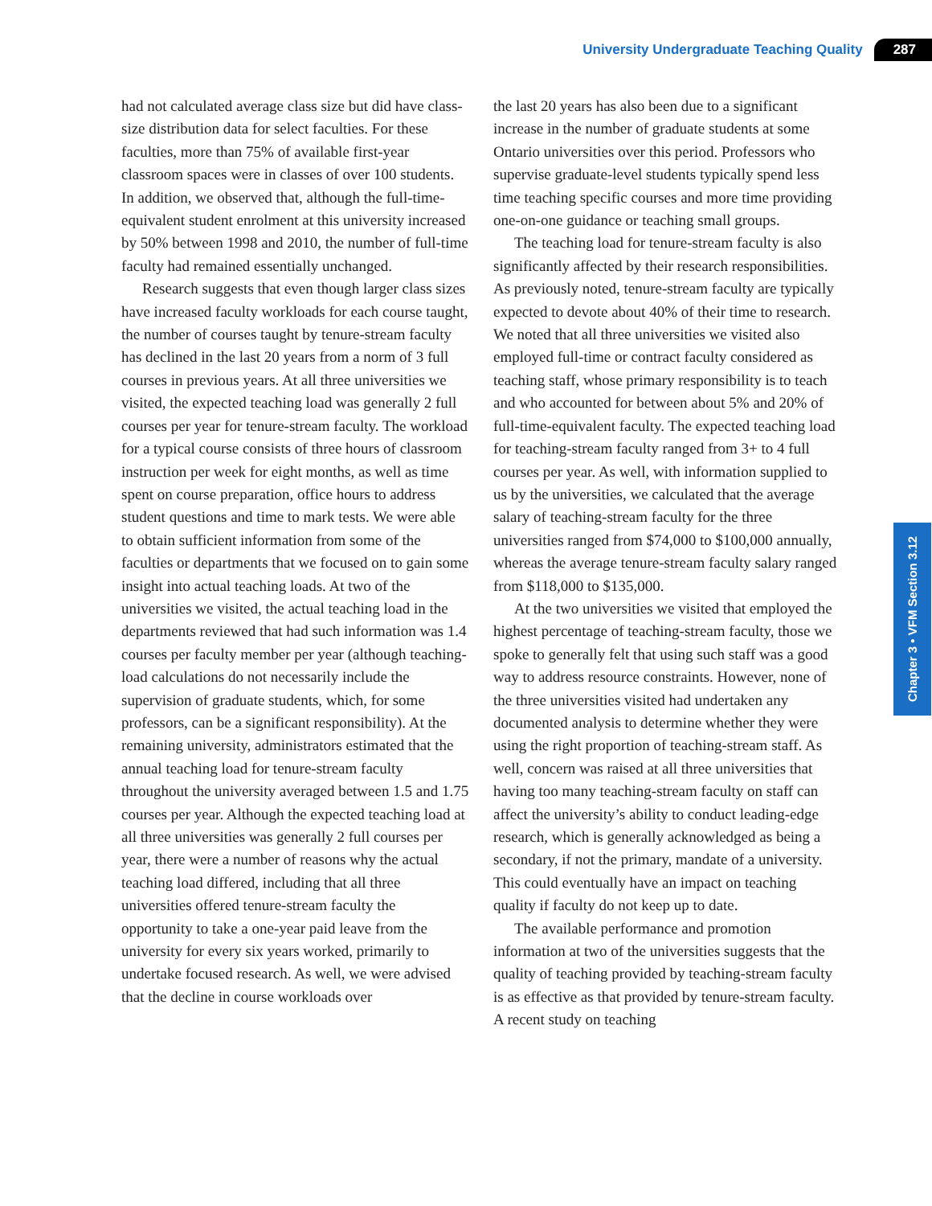University Undergraduate Teaching Quality 287
Chapter 3 • VFM Section 3.12
had not calculated average class size but did have class-size distribution data for select faculties. For these faculties, more than 75% of available first-year classroom spaces were in classes of over 100 students. In addition, we observed that, although the full-time-equivalent student enrolment at this university increased by 50% between 1998 and 2010, the number of full-time faculty had remained essentially unchanged.
Research suggests that even though larger class sizes have increased faculty workloads for each course taught, the number of courses taught by tenure-stream faculty has declined in the last 20 years from a norm of 3 full courses in previous years. At all three universities we visited, the expected teaching load was generally 2 full courses per year for tenure-stream faculty. The workload for a typical course consists of three hours of classroom instruction per week for eight months, as well as time spent on course preparation, office hours to address student questions and time to mark tests. We were able to obtain sufficient information from some of the faculties or departments that we focused on to gain some insight into actual teaching loads. At two of the universities we visited, the actual teaching load in the departments reviewed that had such information was 1.4 courses per faculty member per year (although teaching-load calculations do not necessarily include the supervision of graduate students, which, for some professors, can be a significant responsibility). At the remaining university, administrators estimated that the annual teaching load for tenure-stream faculty throughout the university averaged between 1.5 and 1.75 courses per year. Although the expected teaching load at all three universities was generally 2 full courses per year, there were a number of reasons why the actual teaching load differed, including that all three universities offered tenure-stream faculty the opportunity to take a one-year paid leave from the university for every six years worked, primarily to undertake focused research. As well, we were advised that the decline in course workloads over
the last 20 years has also been due to a significant increase in the number of graduate students at some Ontario universities over this period. Professors who supervise graduate-level students typically spend less time teaching specific courses and more time providing one-on-one guidance or teaching small groups.
The teaching load for tenure-stream faculty is also significantly affected by their research responsibilities. As previously noted, tenure-stream faculty are typically expected to devote about 40% of their time to research. We noted that all three universities we visited also employed full-time or contract faculty considered as teaching staff, whose primary responsibility is to teach and who accounted for between about 5% and 20% of full-time-equivalent faculty. The expected teaching load for teaching-stream faculty ranged from 3+ to 4 full courses per year. As well, with information supplied to us by the universities, we calculated that the average salary of teaching-stream faculty for the three universities ranged from $74,000 to $100,000 annually, whereas the average tenure-stream faculty salary ranged from $118,000 to $135,000.
At the two universities we visited that employed the highest percentage of teaching-stream faculty, those we spoke to generally felt that using such staff was a good way to address resource constraints. However, none of the three universities visited had undertaken any documented analysis to determine whether they were using the right proportion of teaching-stream staff. As well, concern was raised at all three universities that having too many teaching-stream faculty on staff can affect the university’s ability to conduct leading-edge research, which is generally acknowledged as being a secondary, if not the primary, mandate of a university. This could eventually have an impact on teaching quality if faculty do not keep up to date.
The available performance and promotion information at two of the universities suggests that the quality of teaching provided by teaching-stream faculty is as effective as that provided by tenure-stream faculty. A recent study on teaching